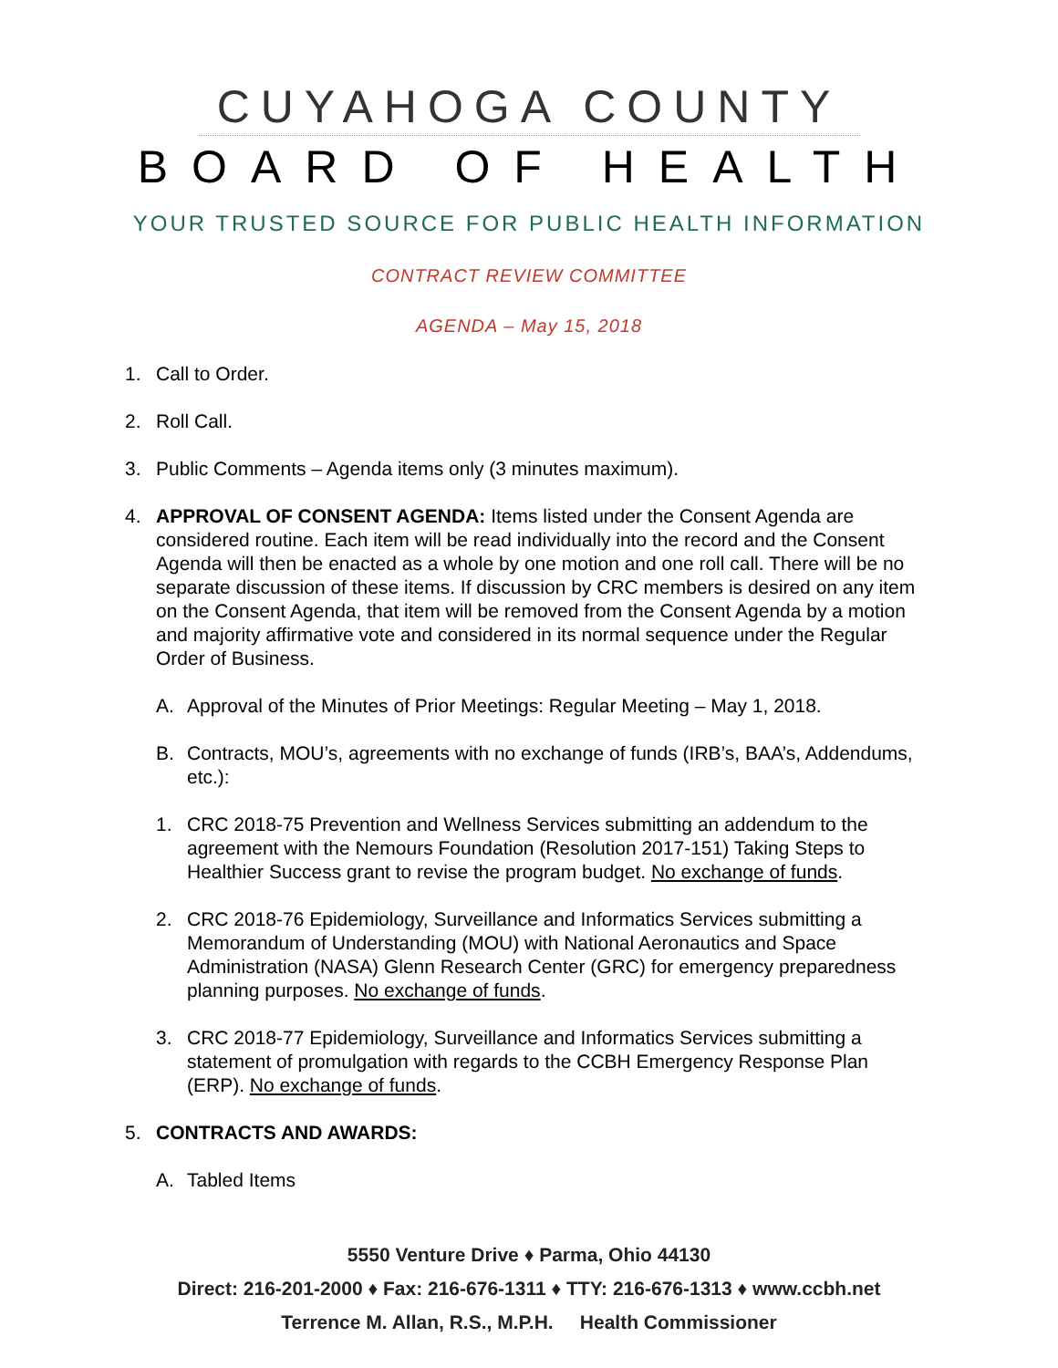CUYAHOGA COUNTY
BOARD OF HEALTH
YOUR TRUSTED SOURCE FOR PUBLIC HEALTH INFORMATION
CONTRACT REVIEW COMMITTEE
AGENDA – May 15, 2018
1. Call to Order.
2. Roll Call.
3. Public Comments – Agenda items only (3 minutes maximum).
4. APPROVAL OF CONSENT AGENDA: Items listed under the Consent Agenda are considered routine. Each item will be read individually into the record and the Consent Agenda will then be enacted as a whole by one motion and one roll call. There will be no separate discussion of these items. If discussion by CRC members is desired on any item on the Consent Agenda, that item will be removed from the Consent Agenda by a motion and majority affirmative vote and considered in its normal sequence under the Regular Order of Business.
A. Approval of the Minutes of Prior Meetings: Regular Meeting – May 1, 2018.
B. Contracts, MOU’s, agreements with no exchange of funds (IRB’s, BAA’s, Addendums, etc.):
1. CRC 2018-75 Prevention and Wellness Services submitting an addendum to the agreement with the Nemours Foundation (Resolution 2017-151) Taking Steps to Healthier Success grant to revise the program budget. No exchange of funds.
2. CRC 2018-76 Epidemiology, Surveillance and Informatics Services submitting a Memorandum of Understanding (MOU) with National Aeronautics and Space Administration (NASA) Glenn Research Center (GRC) for emergency preparedness planning purposes. No exchange of funds.
3. CRC 2018-77 Epidemiology, Surveillance and Informatics Services submitting a statement of promulgation with regards to the CCBH Emergency Response Plan (ERP). No exchange of funds.
5. CONTRACTS AND AWARDS:
A. Tabled Items
5550 Venture Drive ♦ Parma, Ohio 44130
Direct: 216-201-2000 ♦ Fax: 216-676-1311 ♦ TTY: 216-676-1313 ♦ www.ccbh.net
Terrence M. Allan, R.S., M.P.H. Health Commissioner